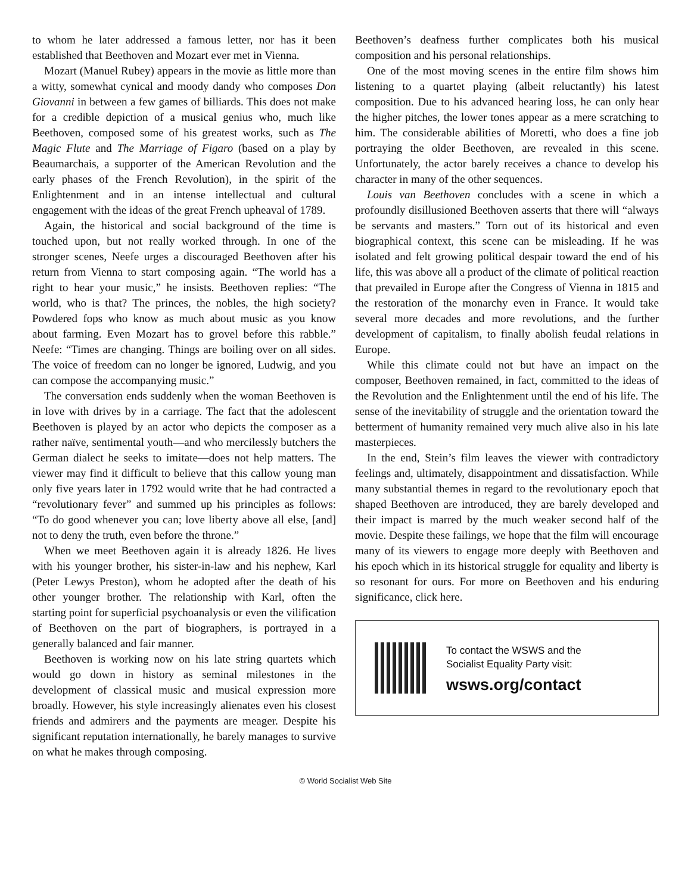to whom he later addressed a famous letter, nor has it been established that Beethoven and Mozart ever met in Vienna.
Mozart (Manuel Rubey) appears in the movie as little more than a witty, somewhat cynical and moody dandy who composes Don Giovanni in between a few games of billiards. This does not make for a credible depiction of a musical genius who, much like Beethoven, composed some of his greatest works, such as The Magic Flute and The Marriage of Figaro (based on a play by Beaumarchais, a supporter of the American Revolution and the early phases of the French Revolution), in the spirit of the Enlightenment and in an intense intellectual and cultural engagement with the ideas of the great French upheaval of 1789.
Again, the historical and social background of the time is touched upon, but not really worked through. In one of the stronger scenes, Neefe urges a discouraged Beethoven after his return from Vienna to start composing again. “The world has a right to hear your music,” he insists. Beethoven replies: “The world, who is that? The princes, the nobles, the high society? Powdered fops who know as much about music as you know about farming. Even Mozart has to grovel before this rabble.” Neefe: “Times are changing. Things are boiling over on all sides. The voice of freedom can no longer be ignored, Ludwig, and you can compose the accompanying music.”
The conversation ends suddenly when the woman Beethoven is in love with drives by in a carriage. The fact that the adolescent Beethoven is played by an actor who depicts the composer as a rather naïve, sentimental youth—and who mercilessly butchers the German dialect he seeks to imitate—does not help matters. The viewer may find it difficult to believe that this callow young man only five years later in 1792 would write that he had contracted a “revolutionary fever” and summed up his principles as follows: “To do good whenever you can; love liberty above all else, [and] not to deny the truth, even before the throne.”
When we meet Beethoven again it is already 1826. He lives with his younger brother, his sister-in-law and his nephew, Karl (Peter Lewys Preston), whom he adopted after the death of his other younger brother. The relationship with Karl, often the starting point for superficial psychoanalysis or even the vilification of Beethoven on the part of biographers, is portrayed in a generally balanced and fair manner.
Beethoven is working now on his late string quartets which would go down in history as seminal milestones in the development of classical music and musical expression more broadly. However, his style increasingly alienates even his closest friends and admirers and the payments are meager. Despite his significant reputation internationally, he barely manages to survive on what he makes through composing.
Beethoven’s deafness further complicates both his musical composition and his personal relationships.
One of the most moving scenes in the entire film shows him listening to a quartet playing (albeit reluctantly) his latest composition. Due to his advanced hearing loss, he can only hear the higher pitches, the lower tones appear as a mere scratching to him. The considerable abilities of Moretti, who does a fine job portraying the older Beethoven, are revealed in this scene. Unfortunately, the actor barely receives a chance to develop his character in many of the other sequences.
Louis van Beethoven concludes with a scene in which a profoundly disillusioned Beethoven asserts that there will “always be servants and masters.” Torn out of its historical and even biographical context, this scene can be misleading. If he was isolated and felt growing political despair toward the end of his life, this was above all a product of the climate of political reaction that prevailed in Europe after the Congress of Vienna in 1815 and the restoration of the monarchy even in France. It would take several more decades and more revolutions, and the further development of capitalism, to finally abolish feudal relations in Europe.
While this climate could not but have an impact on the composer, Beethoven remained, in fact, committed to the ideas of the Revolution and the Enlightenment until the end of his life. The sense of the inevitability of struggle and the orientation toward the betterment of humanity remained very much alive also in his late masterpieces.
In the end, Stein’s film leaves the viewer with contradictory feelings and, ultimately, disappointment and dissatisfaction. While many substantial themes in regard to the revolutionary epoch that shaped Beethoven are introduced, they are barely developed and their impact is marred by the much weaker second half of the movie. Despite these failings, we hope that the film will encourage many of its viewers to engage more deeply with Beethoven and his epoch which in its historical struggle for equality and liberty is so resonant for ours. For more on Beethoven and his enduring significance, click here.
To contact the WSWS and the
Socialist Equality Party visit:
wsws.org/contact
© World Socialist Web Site